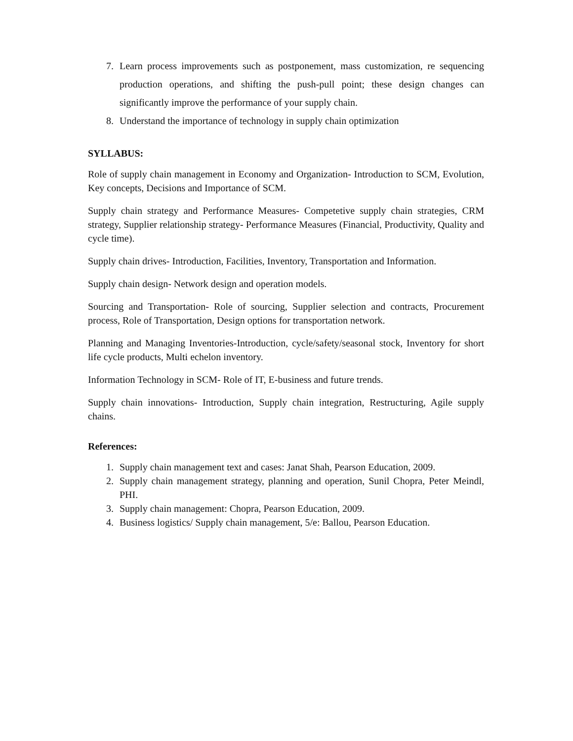7. Learn process improvements such as postponement, mass customization, re sequencing production operations, and shifting the push-pull point; these design changes can significantly improve the performance of your supply chain.
8. Understand the importance of technology in supply chain optimization
SYLLABUS:
Role of supply chain management in Economy and Organization- Introduction to SCM, Evolution, Key concepts, Decisions and Importance of SCM.
Supply chain strategy and Performance Measures- Competetive supply chain strategies, CRM strategy, Supplier relationship strategy- Performance Measures (Financial, Productivity, Quality and cycle time).
Supply chain drives- Introduction, Facilities, Inventory, Transportation and Information.
Supply chain design- Network design and operation models.
Sourcing and Transportation- Role of sourcing, Supplier selection and contracts, Procurement process, Role of Transportation, Design options for transportation network.
Planning and Managing Inventories-Introduction, cycle/safety/seasonal stock, Inventory for short life cycle products, Multi echelon inventory.
Information Technology in SCM- Role of IT, E-business and future trends.
Supply chain innovations- Introduction, Supply chain integration, Restructuring, Agile supply chains.
References:
1. Supply chain management text and cases: Janat Shah, Pearson Education, 2009.
2. Supply chain management strategy, planning and operation, Sunil Chopra, Peter Meindl, PHI.
3. Supply chain management: Chopra, Pearson Education, 2009.
4. Business logistics/ Supply chain management, 5/e: Ballou, Pearson Education.